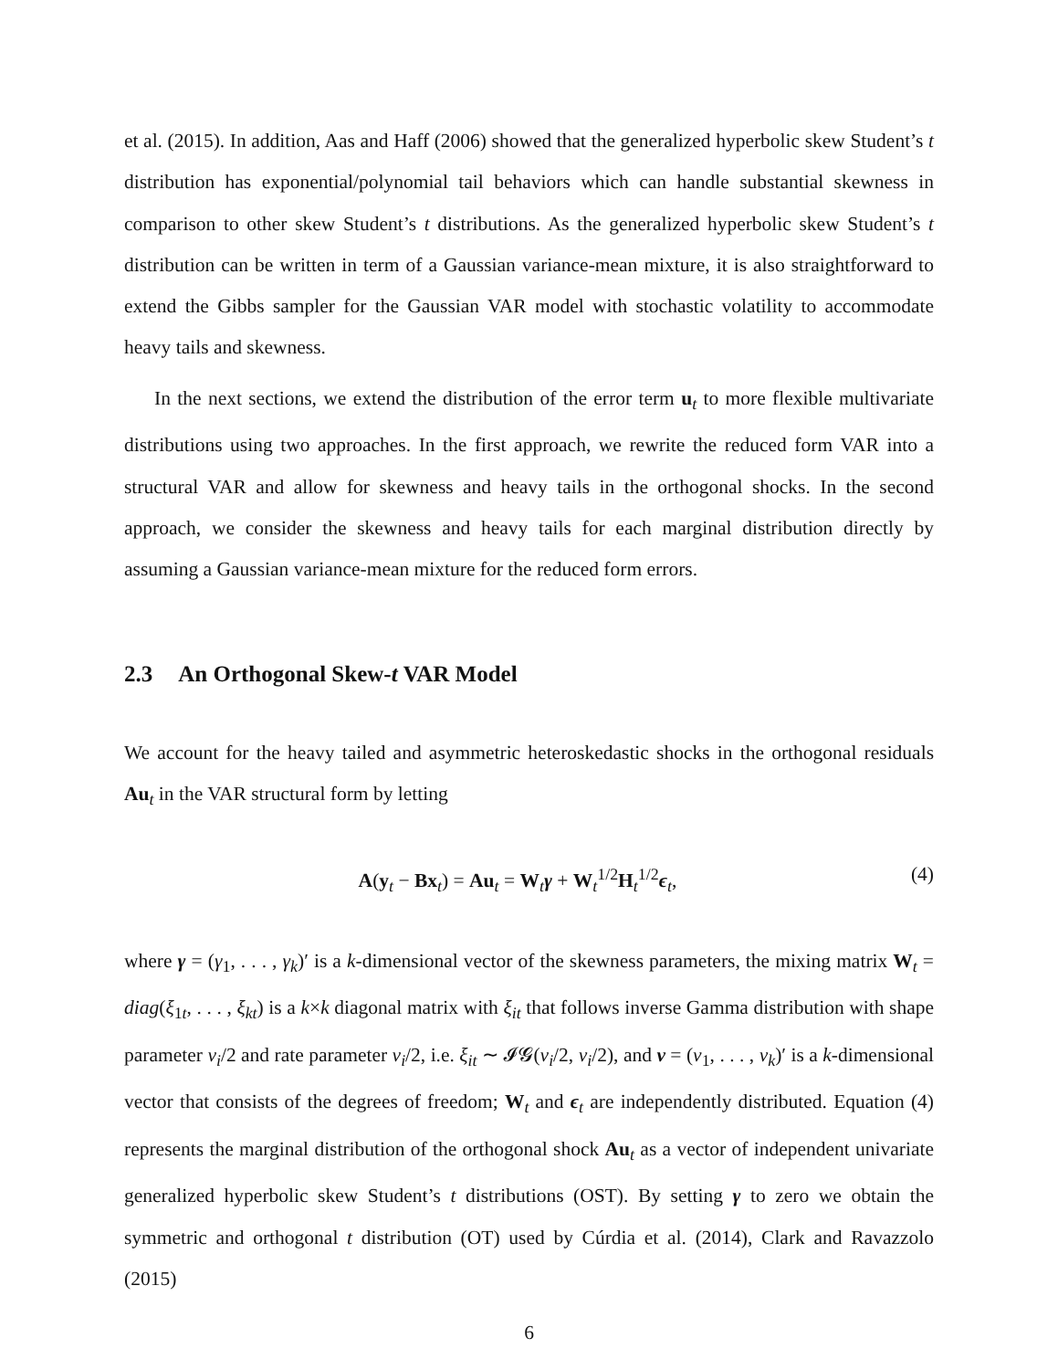et al. (2015). In addition, Aas and Haff (2006) showed that the generalized hyperbolic skew Student’s t distribution has exponential/polynomial tail behaviors which can handle substantial skewness in comparison to other skew Student’s t distributions. As the generalized hyperbolic skew Student’s t distribution can be written in term of a Gaussian variance-mean mixture, it is also straightforward to extend the Gibbs sampler for the Gaussian VAR model with stochastic volatility to accommodate heavy tails and skewness.
In the next sections, we extend the distribution of the error term u<sub>t</sub> to more flexible multivariate distributions using two approaches. In the first approach, we rewrite the reduced form VAR into a structural VAR and allow for skewness and heavy tails in the orthogonal shocks. In the second approach, we consider the skewness and heavy tails for each marginal distribution directly by assuming a Gaussian variance-mean mixture for the reduced form errors.
2.3 An Orthogonal Skew-t VAR Model
We account for the heavy tailed and asymmetric heteroskedastic shocks in the orthogonal residuals Au<sub>t</sub> in the VAR structural form by letting
A(y<sub>t</sub> − Bx<sub>t</sub>) = Au<sub>t</sub> = W<sub>t</sub>γ + W<sub>t</sub><sup>1/2</sup>H<sub>t</sub><sup>1/2</sup>ϵ<sub>t</sub>,
(4)
where γ = (γ<sub>1</sub>, . . . , γ<sub>k</sub>)′ is a k-dimensional vector of the skewness parameters, the mixing matrix W<sub>t</sub> = diag(ξ<sub>1t</sub>, . . . , ξ<sub>kt</sub>) is a k×k diagonal matrix with ξ<sub>it</sub> that follows inverse Gamma distribution with shape parameter ν<sub>i</sub>/2 and rate parameter ν<sub>i</sub>/2, i.e. ξ<sub>it</sub> ∼ 𝓘𝓖(ν<sub>i</sub>/2, ν<sub>i</sub>/2), and ν = (ν<sub>1</sub>, . . . , ν<sub>k</sub>)′ is a k-dimensional vector that consists of the degrees of freedom; W<sub>t</sub> and ϵ<sub>t</sub> are independently distributed. Equation (4) represents the marginal distribution of the orthogonal shock Au<sub>t</sub> as a vector of independent univariate generalized hyperbolic skew Student’s t distributions (OST). By setting γ to zero we obtain the symmetric and orthogonal t distribution (OT) used by Cúrdia et al. (2014), Clark and Ravazzolo (2015)
6